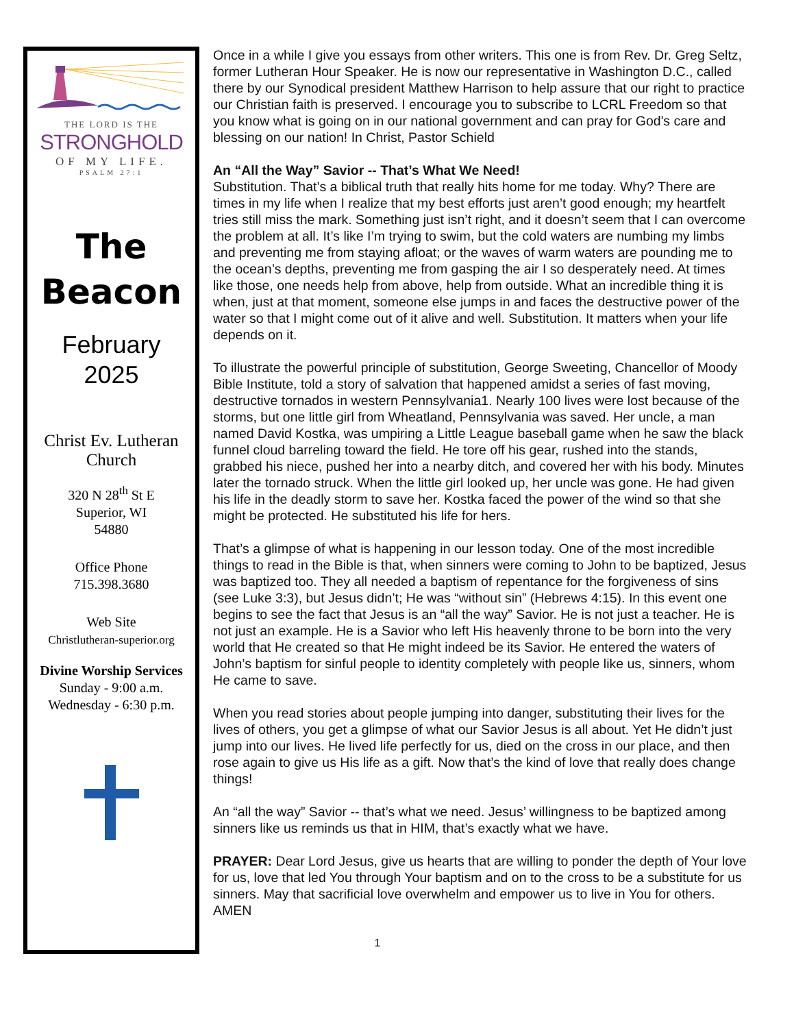THE LORD IS THE
STRONGHOLD
OF MY LIFE.
PSALM 27:1
The
Beacon
February
2025
Christ Ev. Lutheran Church
320 N 28<sup>th</sup> St E
Superior, WI
54880
Office Phone
715.398.3680
Web Site
Christlutheran-superior.org
Divine Worship Services
Sunday - 9:00 a.m.
Wednesday - 6:30 p.m.
Once in a while I give you essays from other writers. This one is from Rev. Dr. Greg Seltz, former Lutheran Hour Speaker. He is now our representative in Washington D.C., called there by our Synodical president Matthew Harrison to help assure that our right to practice our Christian faith is preserved. I encourage you to subscribe to LCRL Freedom so that you know what is going on in our national government and can pray for God's care and blessing on our nation! In Christ, Pastor Schield
An “All the Way” Savior -- That’s What We Need!
Substitution. That’s a biblical truth that really hits home for me today. Why? There are times in my life when I realize that my best efforts just aren’t good enough; my heartfelt tries still miss the mark. Something just isn’t right, and it doesn’t seem that I can overcome the problem at all. It’s like I’m trying to swim, but the cold waters are numbing my limbs and preventing me from staying afloat; or the waves of warm waters are pounding me to the ocean’s depths, preventing me from gasping the air I so desperately need. At times like those, one needs help from above, help from outside. What an incredible thing it is when, just at that moment, someone else jumps in and faces the destructive power of the water so that I might come out of it alive and well. Substitution. It matters when your life depends on it.
To illustrate the powerful principle of substitution, George Sweeting, Chancellor of Moody Bible Institute, told a story of salvation that happened amidst a series of fast moving, destructive tornados in western Pennsylvania1. Nearly 100 lives were lost because of the storms, but one little girl from Wheatland, Pennsylvania was saved. Her uncle, a man named David Kostka, was umpiring a Little League baseball game when he saw the black funnel cloud barreling toward the field. He tore off his gear, rushed into the stands, grabbed his niece, pushed her into a nearby ditch, and covered her with his body. Minutes later the tornado struck. When the little girl looked up, her uncle was gone. He had given his life in the deadly storm to save her. Kostka faced the power of the wind so that she might be protected. He substituted his life for hers.
That’s a glimpse of what is happening in our lesson today. One of the most incredible things to read in the Bible is that, when sinners were coming to John to be baptized, Jesus was baptized too. They all needed a baptism of repentance for the forgiveness of sins (see Luke 3:3), but Jesus didn’t; He was “without sin” (Hebrews 4:15). In this event one begins to see the fact that Jesus is an “all the way” Savior. He is not just a teacher. He is not just an example. He is a Savior who left His heavenly throne to be born into the very world that He created so that He might indeed be its Savior. He entered the waters of John’s baptism for sinful people to identity completely with people like us, sinners, whom He came to save.
When you read stories about people jumping into danger, substituting their lives for the lives of others, you get a glimpse of what our Savior Jesus is all about. Yet He didn’t just jump into our lives. He lived life perfectly for us, died on the cross in our place, and then rose again to give us His life as a gift. Now that’s the kind of love that really does change things!
An “all the way” Savior -- that’s what we need. Jesus’ willingness to be baptized among sinners like us reminds us that in HIM, that’s exactly what we have.
PRAYER: Dear Lord Jesus, give us hearts that are willing to ponder the depth of Your love for us, love that led You through Your baptism and on to the cross to be a substitute for us sinners. May that sacrificial love overwhelm and empower us to live in You for others. AMEN
1